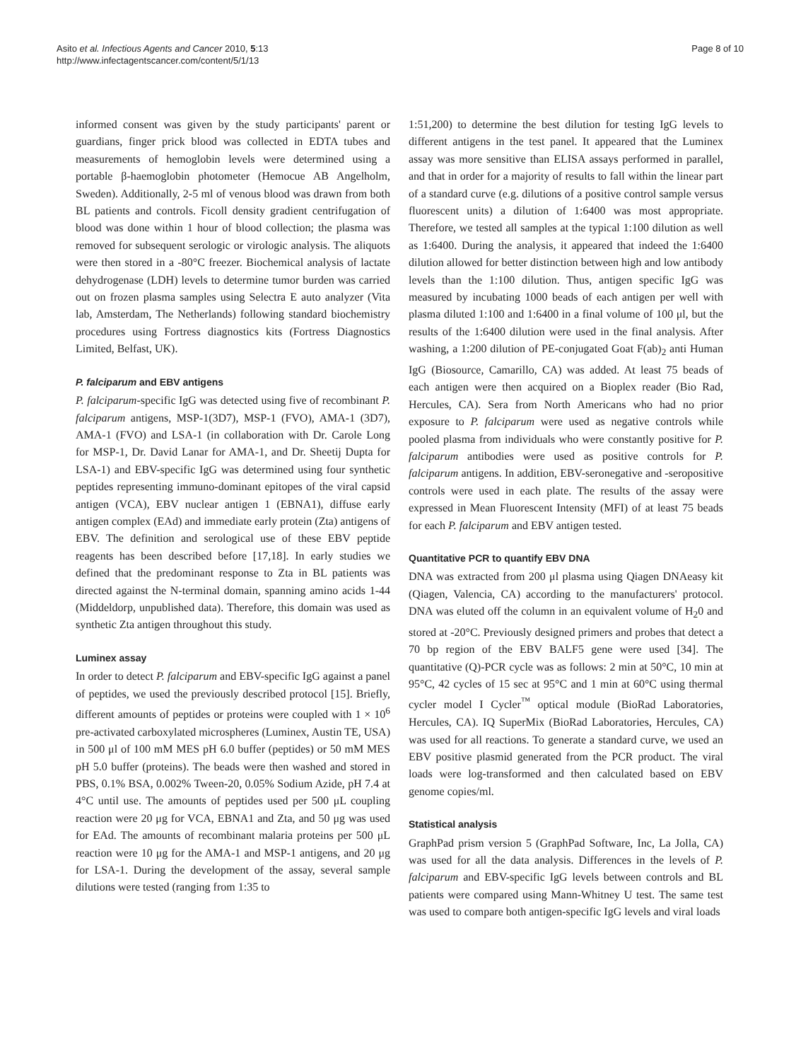Asito et al. Infectious Agents and Cancer 2010, 5:13
http://www.infectagentscancer.com/content/5/1/13
Page 8 of 10
informed consent was given by the study participants' parent or guardians, finger prick blood was collected in EDTA tubes and measurements of hemoglobin levels were determined using a portable β-haemoglobin photometer (Hemocue AB Angelholm, Sweden). Additionally, 2-5 ml of venous blood was drawn from both BL patients and controls. Ficoll density gradient centrifugation of blood was done within 1 hour of blood collection; the plasma was removed for subsequent serologic or virologic analysis. The aliquots were then stored in a -80°C freezer. Biochemical analysis of lactate dehydrogenase (LDH) levels to determine tumor burden was carried out on frozen plasma samples using Selectra E auto analyzer (Vita lab, Amsterdam, The Netherlands) following standard biochemistry procedures using Fortress diagnostics kits (Fortress Diagnostics Limited, Belfast, UK).
P. falciparum and EBV antigens
P. falciparum-specific IgG was detected using five of recombinant P. falciparum antigens, MSP-1(3D7), MSP-1 (FVO), AMA-1 (3D7), AMA-1 (FVO) and LSA-1 (in collaboration with Dr. Carole Long for MSP-1, Dr. David Lanar for AMA-1, and Dr. Sheetij Dupta for LSA-1) and EBV-specific IgG was determined using four synthetic peptides representing immuno-dominant epitopes of the viral capsid antigen (VCA), EBV nuclear antigen 1 (EBNA1), diffuse early antigen complex (EAd) and immediate early protein (Zta) antigens of EBV. The definition and serological use of these EBV peptide reagents has been described before [17,18]. In early studies we defined that the predominant response to Zta in BL patients was directed against the N-terminal domain, spanning amino acids 1-44 (Middeldorp, unpublished data). Therefore, this domain was used as synthetic Zta antigen throughout this study.
Luminex assay
In order to detect P. falciparum and EBV-specific IgG against a panel of peptides, we used the previously described protocol [15]. Briefly, different amounts of peptides or proteins were coupled with 1 × 10<sup>6</sup> pre-activated carboxylated microspheres (Luminex, Austin TE, USA) in 500 μl of 100 mM MES pH 6.0 buffer (peptides) or 50 mM MES pH 5.0 buffer (proteins). The beads were then washed and stored in PBS, 0.1% BSA, 0.002% Tween-20, 0.05% Sodium Azide, pH 7.4 at 4°C until use. The amounts of peptides used per 500 μL coupling reaction were 20 μg for VCA, EBNA1 and Zta, and 50 μg was used for EAd. The amounts of recombinant malaria proteins per 500 μL reaction were 10 μg for the AMA-1 and MSP-1 antigens, and 20 μg for LSA-1. During the development of the assay, several sample dilutions were tested (ranging from 1:35 to
1:51,200) to determine the best dilution for testing IgG levels to different antigens in the test panel. It appeared that the Luminex assay was more sensitive than ELISA assays performed in parallel, and that in order for a majority of results to fall within the linear part of a standard curve (e.g. dilutions of a positive control sample versus fluorescent units) a dilution of 1:6400 was most appropriate. Therefore, we tested all samples at the typical 1:100 dilution as well as 1:6400. During the analysis, it appeared that indeed the 1:6400 dilution allowed for better distinction between high and low antibody levels than the 1:100 dilution. Thus, antigen specific IgG was measured by incubating 1000 beads of each antigen per well with plasma diluted 1:100 and 1:6400 in a final volume of 100 μl, but the results of the 1:6400 dilution were used in the final analysis. After washing, a 1:200 dilution of PE-conjugated Goat F(ab)<sub>2</sub> anti Human IgG (Biosource, Camarillo, CA) was added. At least 75 beads of each antigen were then acquired on a Bioplex reader (Bio Rad, Hercules, CA). Sera from North Americans who had no prior exposure to P. falciparum were used as negative controls while pooled plasma from individuals who were constantly positive for P. falciparum antibodies were used as positive controls for P. falciparum antigens. In addition, EBV-seronegative and -seropositive controls were used in each plate. The results of the assay were expressed in Mean Fluorescent Intensity (MFI) of at least 75 beads for each P. falciparum and EBV antigen tested.
Quantitative PCR to quantify EBV DNA
DNA was extracted from 200 μl plasma using Qiagen DNAeasy kit (Qiagen, Valencia, CA) according to the manufacturers' protocol. DNA was eluted off the column in an equivalent volume of H<sub>2</sub>0 and stored at -20°C. Previously designed primers and probes that detect a 70 bp region of the EBV BALF5 gene were used [34]. The quantitative (Q)-PCR cycle was as follows: 2 min at 50°C, 10 min at 95°C, 42 cycles of 15 sec at 95°C and 1 min at 60°C using thermal cycler model I Cycler<sup>™</sup> optical module (BioRad Laboratories, Hercules, CA). IQ SuperMix (BioRad Laboratories, Hercules, CA) was used for all reactions. To generate a standard curve, we used an EBV positive plasmid generated from the PCR product. The viral loads were log-transformed and then calculated based on EBV genome copies/ml.
Statistical analysis
GraphPad prism version 5 (GraphPad Software, Inc, La Jolla, CA) was used for all the data analysis. Differences in the levels of P. falciparum and EBV-specific IgG levels between controls and BL patients were compared using Mann-Whitney U test. The same test was used to compare both antigen-specific IgG levels and viral loads